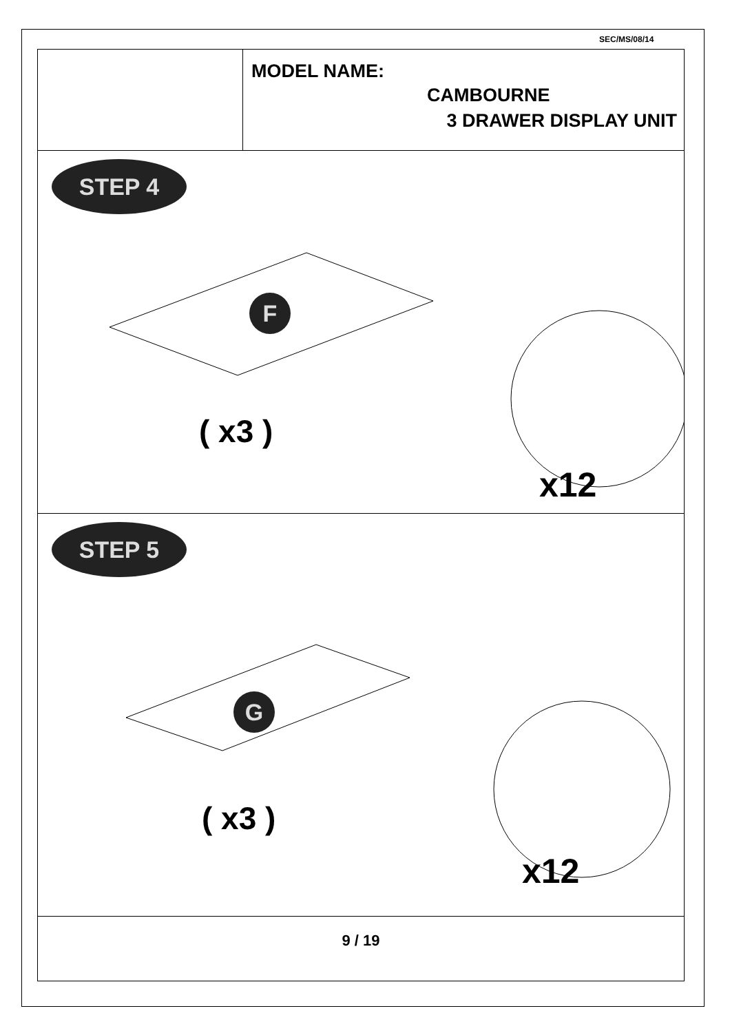SEC/MS/08/14
MODEL NAME:
CAMBOURNE
3 DRAWER DISPLAY UNIT
F
STEP 4
( x3 )
x12
G
STEP 5
( x3 )
x12
9 / 19